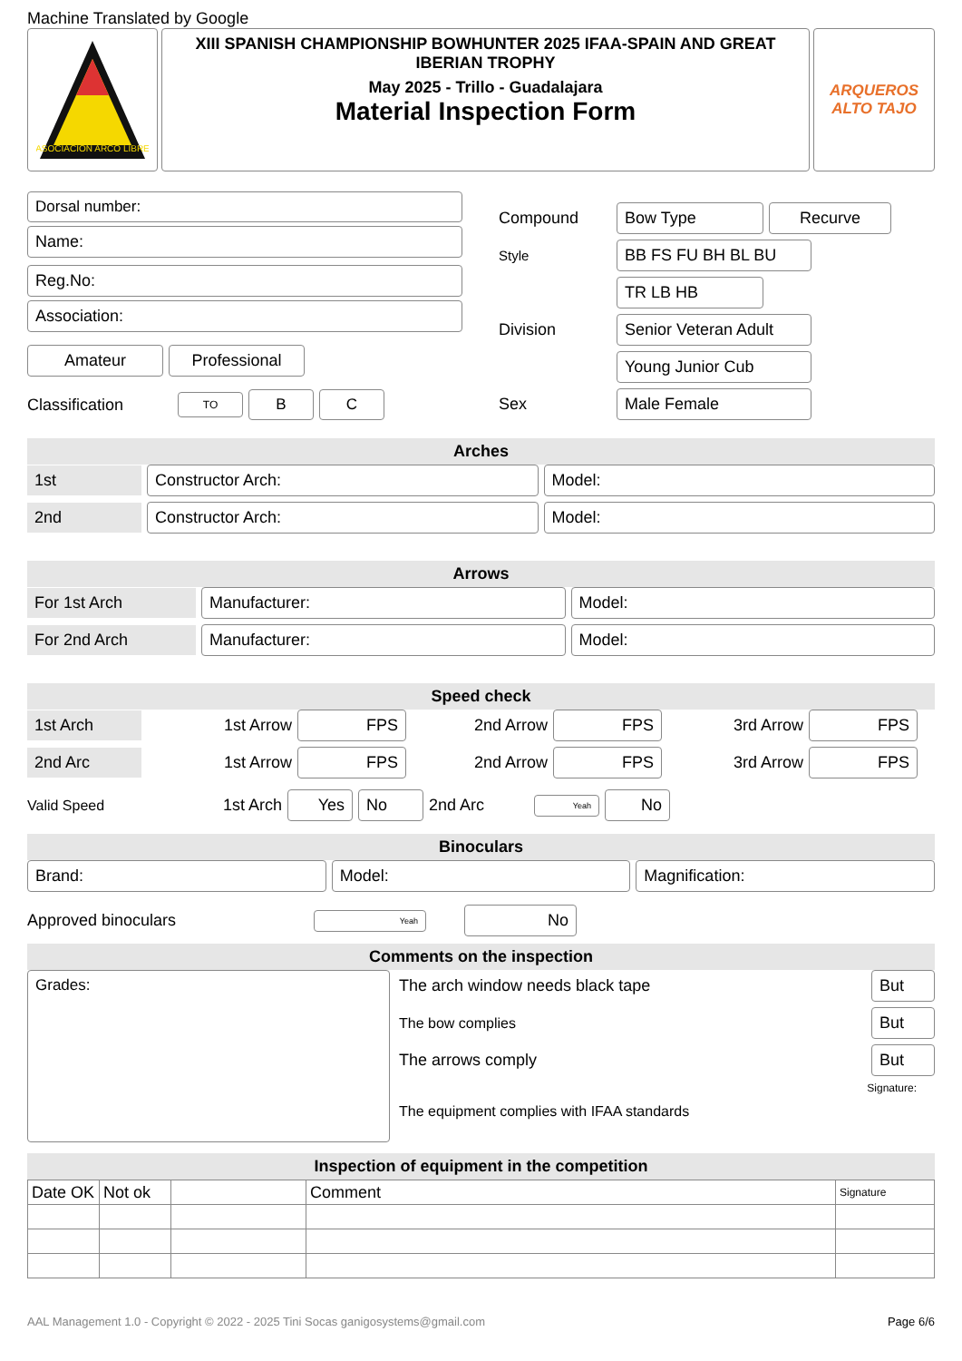Machine Translated by Google
ASOCIACIÓN ARCO LIBRE
XIII SPANISH CHAMPIONSHIP BOWHUNTER 2025 IFAA-SPAIN AND GREAT IBERIAN TROPHY
May 2025 - Trillo - Guadalajara
Material Inspection Form
ARQUEROS
ALTO TAJO
Dorsal number:
Name:
Reg.No:
Association:
Amateur Professional
Classification
TO
B C
Compound
Bow Type Recurve
Style
BB FS FU BH BL BU
TR LB HB
Division
Senior Veteran Adult
Young Junior Cub
Sex
Male Female
Arches
1st Constructor Arch: Model:
2nd Constructor Arch: Model:
Arrows
For 1st Arch Manufacturer: Model:
For 2nd Arch Manufacturer: Model:
Speed check
1st Arch
1st Arrow
FPS
2nd Arrow
FPS
3rd Arrow
FPS
2nd Arc
1st Arrow
FPS
2nd Arrow
FPS
3rd Arrow
FPS
Valid Speed 1st Arch
Yes No
2nd Arc
Yeah
No
Binoculars
Brand: Model: Magnification:
Approved binoculars
Yeah
No
Comments on the inspection
Grades:
The arch window needs black tape
But
The bow complies
But
The arrows comply
But
Signature:
The equipment complies with IFAA standards
Inspection of equipment in the competition
| Date OK | Not ok | | Comment | Signature |
AAL Management 1.0 - Copyright © 2022 - 2025 Tini Socas ganigosystems@gmail.com Page 6/6